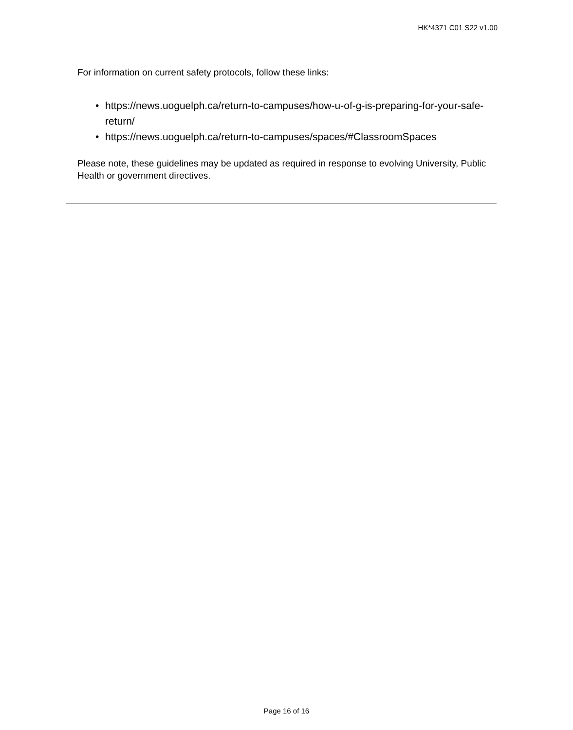HK*4371 C01 S22 v1.00
For information on current safety protocols, follow these links:
• https://news.uoguelph.ca/return-to-campuses/how-u-of-g-is-preparing-for-your-safe-return/
• https://news.uoguelph.ca/return-to-campuses/spaces/#ClassroomSpaces
Please note, these guidelines may be updated as required in response to evolving University, Public Health or government directives.
Page 16 of 16